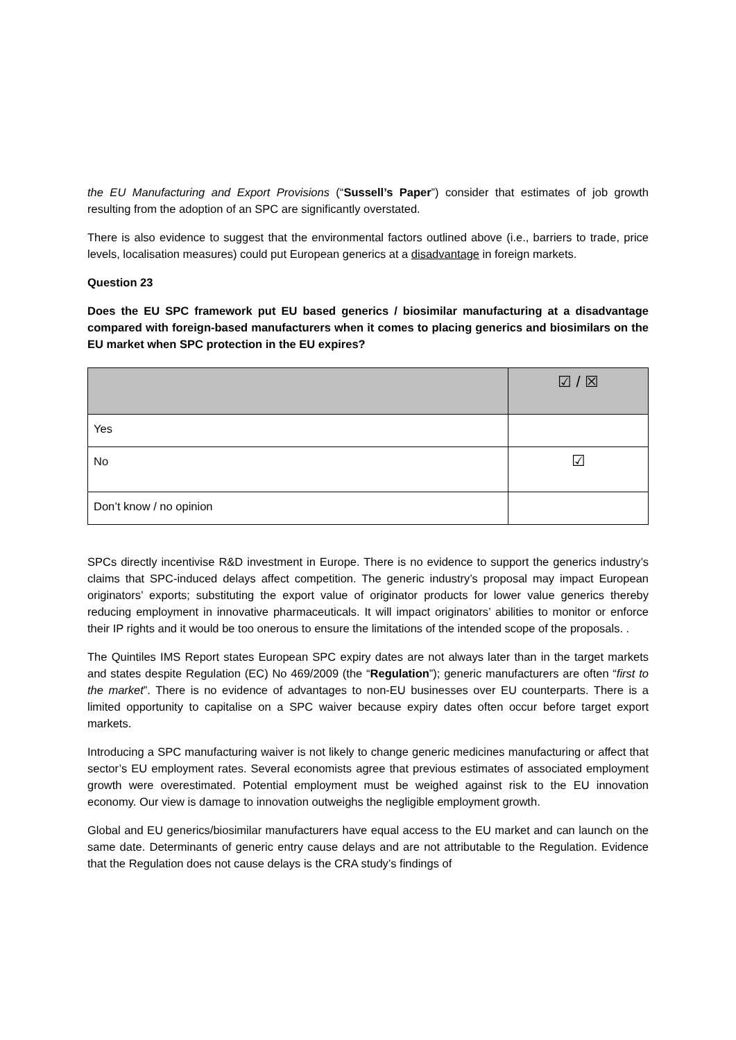the EU Manufacturing and Export Provisions (“Sussell’s Paper”) consider that estimates of job growth resulting from the adoption of an SPC are significantly overstated.
There is also evidence to suggest that the environmental factors outlined above (i.e., barriers to trade, price levels, localisation measures) could put European generics at a disadvantage in foreign markets.
Question 23
Does the EU SPC framework put EU based generics / biosimilar manufacturing at a disadvantage compared with foreign-based manufacturers when it comes to placing generics and biosimilars on the EU market when SPC protection in the EU expires?
| | ☑ / ☒ |
| --- | --- |
| Yes | |
| No | ☑ |
| Don’t know / no opinion | |
SPCs directly incentivise R&D investment in Europe. There is no evidence to support the generics industry’s claims that SPC-induced delays affect competition. The generic industry’s proposal may impact European originators’ exports; substituting the export value of originator products for lower value generics thereby reducing employment in innovative pharmaceuticals. It will impact originators’ abilities to monitor or enforce their IP rights and it would be too onerous to ensure the limitations of the intended scope of the proposals. .
The Quintiles IMS Report states European SPC expiry dates are not always later than in the target markets and states despite Regulation (EC) No 469/2009 (the “Regulation”); generic manufacturers are often “first to the market”. There is no evidence of advantages to non-EU businesses over EU counterparts. There is a limited opportunity to capitalise on a SPC waiver because expiry dates often occur before target export markets.
Introducing a SPC manufacturing waiver is not likely to change generic medicines manufacturing or affect that sector’s EU employment rates. Several economists agree that previous estimates of associated employment growth were overestimated. Potential employment must be weighed against risk to the EU innovation economy. Our view is damage to innovation outweighs the negligible employment growth.
Global and EU generics/biosimilar manufacturers have equal access to the EU market and can launch on the same date. Determinants of generic entry cause delays and are not attributable to the Regulation. Evidence that the Regulation does not cause delays is the CRA study’s findings of